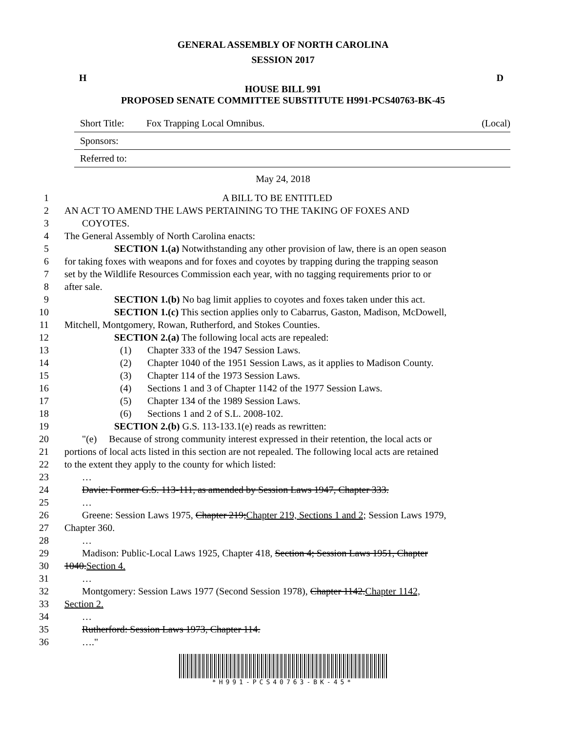GENERAL ASSEMBLY OF NORTH CAROLINA
SESSION 2017
H D
HOUSE BILL 991
PROPOSED SENATE COMMITTEE SUBSTITUTE H991-PCS40763-BK-45
Short Title: Fox Trapping Local Omnibus. (Local)
Sponsors:
Referred to:
May 24, 2018
1 A BILL TO BE ENTITLED
2 AN ACT TO AMEND THE LAWS PERTAINING TO THE TAKING OF FOXES AND
3 COYOTES.
4 The General Assembly of North Carolina enacts:
5 SECTION 1.(a) Notwithstanding any other provision of law, there is an open season
6 for taking foxes with weapons and for foxes and coyotes by trapping during the trapping season
7 set by the Wildlife Resources Commission each year, with no tagging requirements prior to or
8 after sale.
9 SECTION 1.(b) No bag limit applies to coyotes and foxes taken under this act.
10 SECTION 1.(c) This section applies only to Cabarrus, Gaston, Madison, McDowell,
11 Mitchell, Montgomery, Rowan, Rutherford, and Stokes Counties.
12 SECTION 2.(a) The following local acts are repealed:
13 (1) Chapter 333 of the 1947 Session Laws.
14 (2) Chapter 1040 of the 1951 Session Laws, as it applies to Madison County.
15 (3) Chapter 114 of the 1973 Session Laws.
16 (4) Sections 1 and 3 of Chapter 1142 of the 1977 Session Laws.
17 (5) Chapter 134 of the 1989 Session Laws.
18 (6) Sections 1 and 2 of S.L. 2008-102.
19 SECTION 2.(b) G.S. 113-133.1(e) reads as rewritten:
20 "(e) Because of strong community interest expressed in their retention, the local acts or
21 portions of local acts listed in this section are not repealed. The following local acts are retained
22 to the extent they apply to the county for which listed:
23 …
24 Davie: Former G.S. 113-111, as amended by Session Laws 1947, Chapter 333.
25 …
26 Greene: Session Laws 1975, Chapter 219;Chapter 219, Sections 1 and 2; Session Laws 1979,
27 Chapter 360.
28 …
29 Madison: Public-Local Laws 1925, Chapter 418, Section 4; Session Laws 1951, Chapter
30 1040.Section 4.
31 …
32 Montgomery: Session Laws 1977 (Second Session 1978), Chapter 1142.Chapter 1142,
33 Section 2.
34 …
35 Rutherford: Session Laws 1973, Chapter 114.
36 …."
*H991-PCS40763-BK-45*